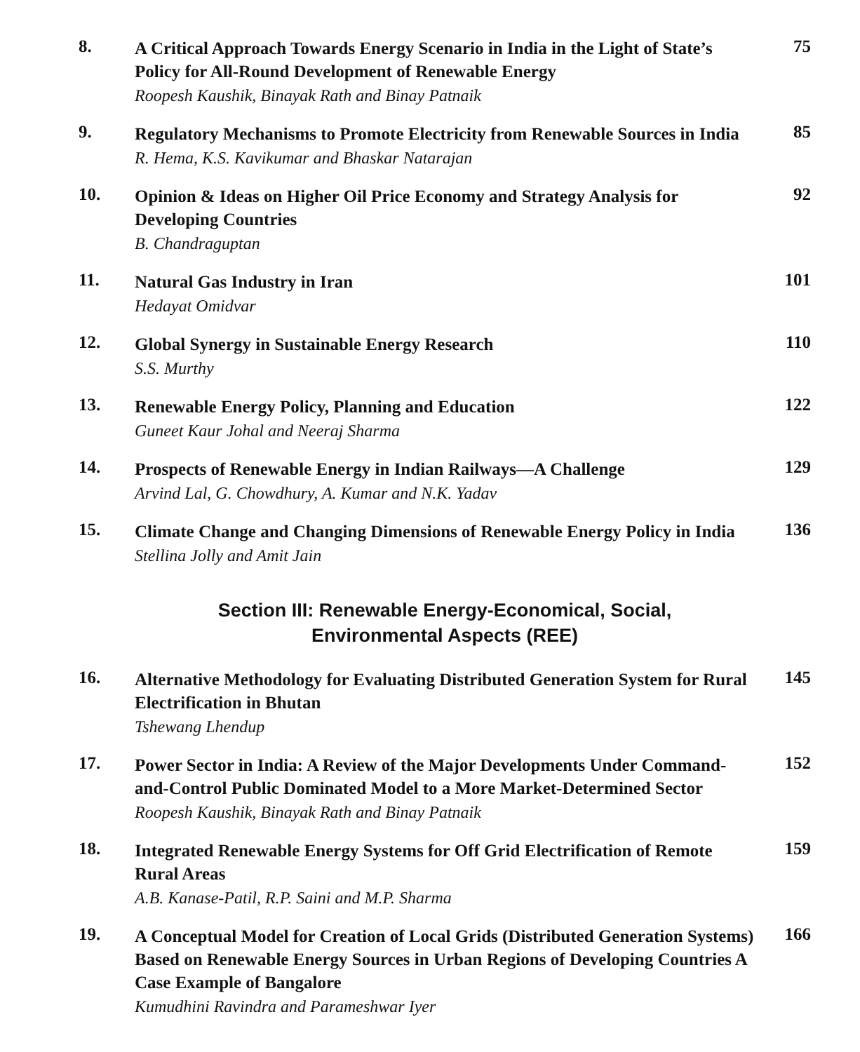8.
A Critical Approach Towards Energy Scenario in India in the Light of State’s Policy for All-Round Development of Renewable Energy
Roopesh Kaushik, Binayak Rath and Binay Patnaik
75
9.
Regulatory Mechanisms to Promote Electricity from Renewable Sources in India
R. Hema, K.S. Kavikumar and Bhaskar Natarajan
85
10.
Opinion & Ideas on Higher Oil Price Economy and Strategy Analysis for Developing Countries
B. Chandraguptan
92
11.
Natural Gas Industry in Iran
Hedayat Omidvar
101
12.
Global Synergy in Sustainable Energy Research
S.S. Murthy
110
13.
Renewable Energy Policy, Planning and Education
Guneet Kaur Johal and Neeraj Sharma
122
14.
Prospects of Renewable Energy in Indian Railways—A Challenge
Arvind Lal, G. Chowdhury, A. Kumar and N.K. Yadav
129
15.
Climate Change and Changing Dimensions of Renewable Energy Policy in India
Stellina Jolly and Amit Jain
136
Section III: Renewable Energy-Economical, Social,
Environmental Aspects (REE)
16.
Alternative Methodology for Evaluating Distributed Generation System for Rural Electrification in Bhutan
Tshewang Lhendup
145
17.
Power Sector in India: A Review of the Major Developments Under Command-and-Control Public Dominated Model to a More Market-Determined Sector
Roopesh Kaushik, Binayak Rath and Binay Patnaik
152
18.
Integrated Renewable Energy Systems for Off Grid Electrification of Remote Rural Areas
A.B. Kanase-Patil, R.P. Saini and M.P. Sharma
159
19.
A Conceptual Model for Creation of Local Grids (Distributed Generation Systems) Based on Renewable Energy Sources in Urban Regions of Developing Countries A Case Example of Bangalore
Kumudhini Ravindra and Parameshwar Iyer
166